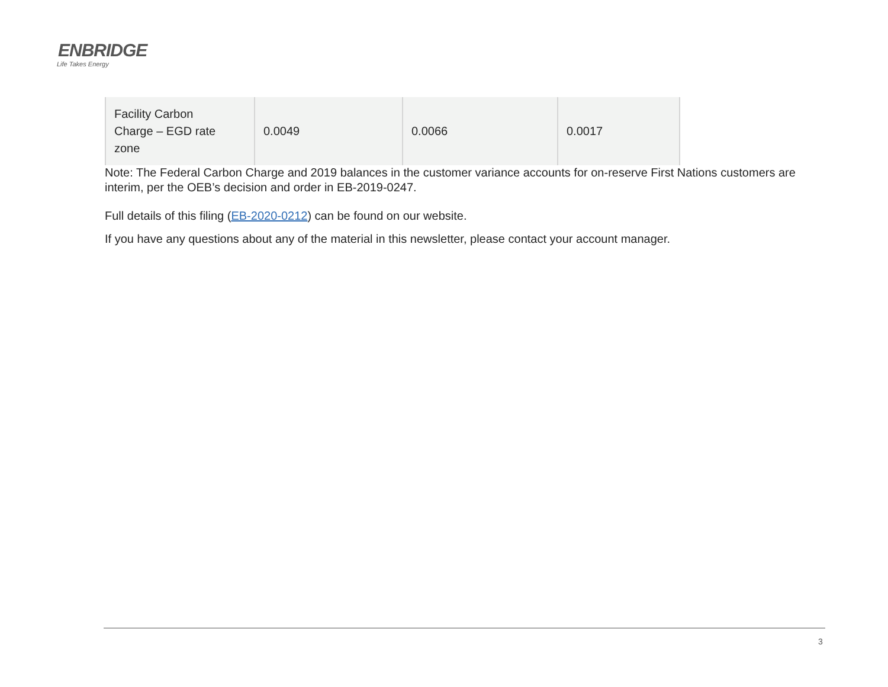ENBRIDGE
Life Takes Energy
| Facility Carbon Charge – EGD rate zone | 0.0049 | 0.0066 | 0.0017 |
Note: The Federal Carbon Charge and 2019 balances in the customer variance accounts for on-reserve First Nations customers are interim, per the OEB’s decision and order in EB-2019-0247.
Full details of this filing (EB-2020-0212) can be found on our website.
If you have any questions about any of the material in this newsletter, please contact your account manager.
3